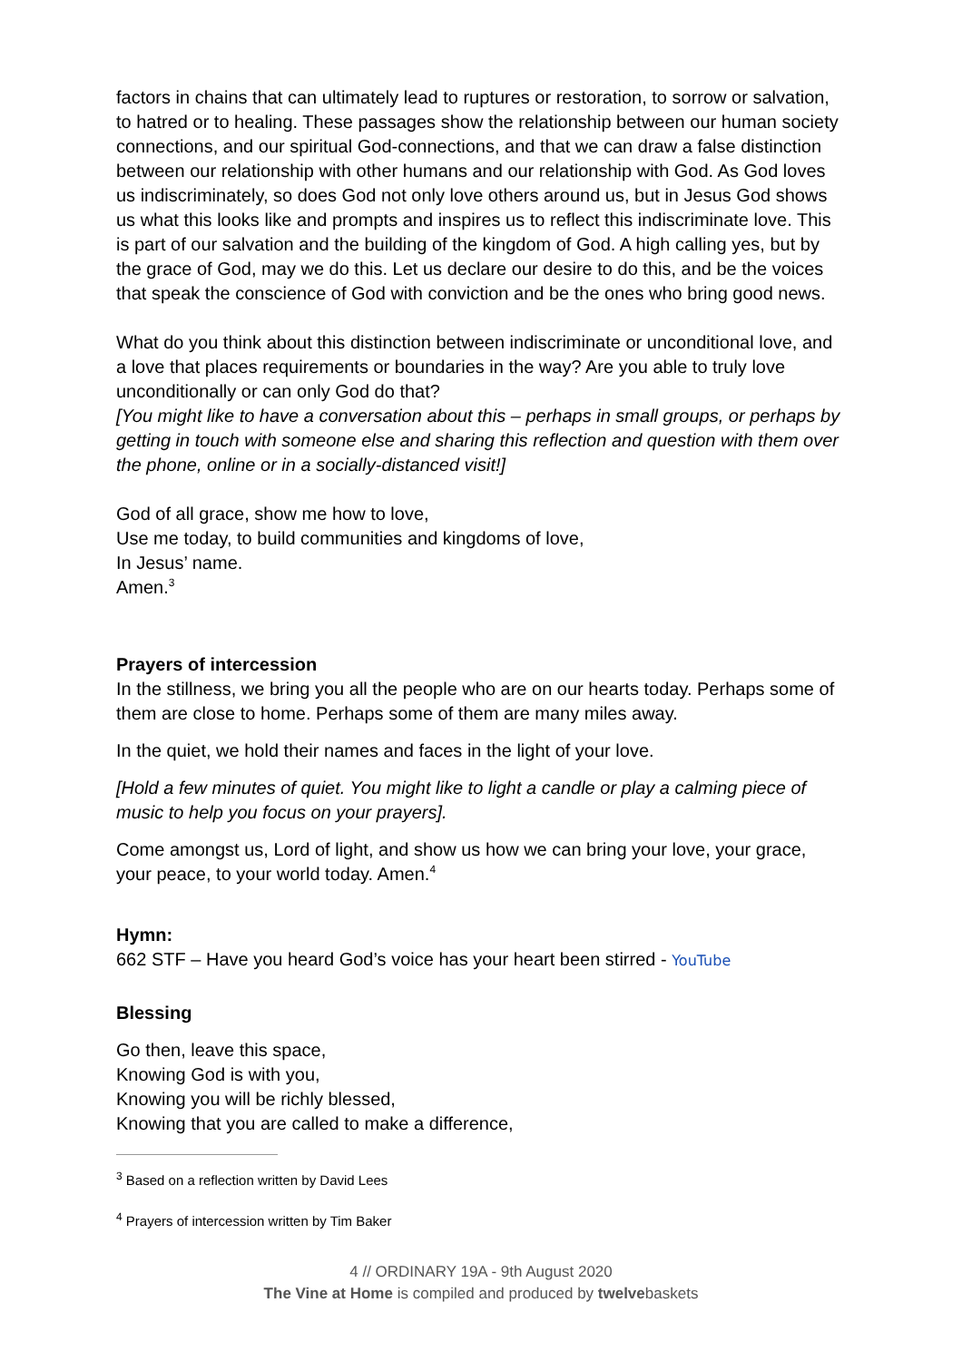factors in chains that can ultimately lead to ruptures or restoration, to sorrow or salvation, to hatred or to healing. These passages show the relationship between our human society connections, and our spiritual God-connections, and that we can draw a false distinction between our relationship with other humans and our relationship with God. As God loves us indiscriminately, so does God not only love others around us, but in Jesus God shows us what this looks like and prompts and inspires us to reflect this indiscriminate love. This is part of our salvation and the building of the kingdom of God. A high calling yes, but by the grace of God, may we do this. Let us declare our desire to do this, and be the voices that speak the conscience of God with conviction and be the ones who bring good news.
What do you think about this distinction between indiscriminate or unconditional love, and a love that places requirements or boundaries in the way? Are you able to truly love unconditionally or can only God do that?
[You might like to have a conversation about this – perhaps in small groups, or perhaps by getting in touch with someone else and sharing this reflection and question with them over the phone, online or in a socially-distanced visit!]
God of all grace, show me how to love,
Use me today, to build communities and kingdoms of love,
In Jesus’ name.
Amen.<sup>3</sup>
Prayers of intercession
In the stillness, we bring you all the people who are on our hearts today. Perhaps some of them are close to home. Perhaps some of them are many miles away.
In the quiet, we hold their names and faces in the light of your love.
[Hold a few minutes of quiet. You might like to light a candle or play a calming piece of music to help you focus on your prayers].
Come amongst us, Lord of light, and show us how we can bring your love, your grace, your peace, to your world today. Amen.<sup>4</sup>
Hymn:
662 STF – Have you heard God’s voice has your heart been stirred - YouTube
Blessing
Go then, leave this space,
Knowing God is with you,
Knowing you will be richly blessed,
Knowing that you are called to make a difference,
<sup>3</sup> Based on a reflection written by David Lees
<sup>4</sup> Prayers of intercession written by Tim Baker
4 // ORDINARY 19A - 9th August 2020
The Vine at Home is compiled and produced by twelvebaskets